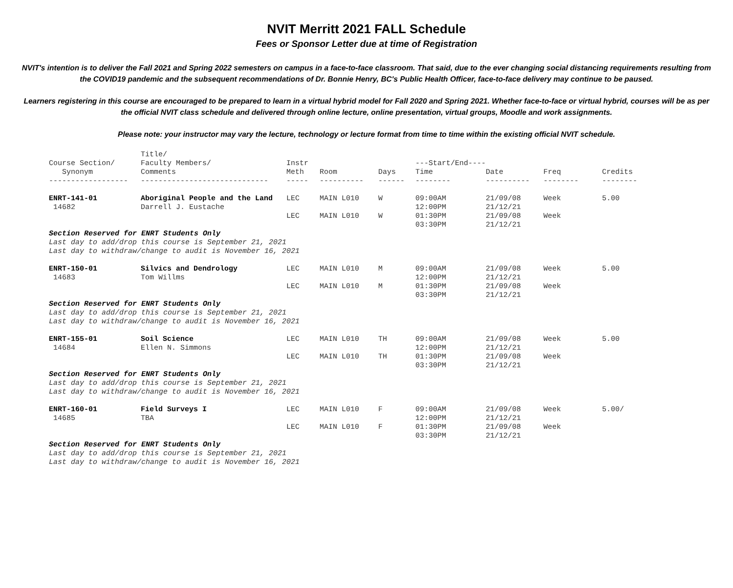NVIT Merritt 2021 FALL Schedule
Fees or Sponsor Letter due at time of Registration
NVIT's intention is to deliver the Fall 2021 and Spring 2022 semesters on campus in a face-to-face classroom. That said, due to the ever changing social distancing requirements resulting from the COVID19 pandemic and the subsequent recommendations of Dr. Bonnie Henry, BC's Public Health Officer, face-to-face delivery may continue to be paused.
Learners registering in this course are encouraged to be prepared to learn in a virtual hybrid model for Fall 2020 and Spring 2021. Whether face-to-face or virtual hybrid, courses will be as per the official NVIT class schedule and delivered through online lecture, online presentation, virtual groups, Moodle and work assignments.
Please note: your instructor may vary the lecture, technology or lecture format from time to time within the existing official NVIT schedule.
| Course Section/ Synonym | Title/ Faculty Members/ Comments | Instr Meth | Room | Days | ---Start/End---- Time | Date | Freq | Credits |
| --- | --- | --- | --- | --- | --- | --- | --- | --- |
| ------------------ | ----------------------------- | ----- | ---------- | ------ | -------- | ---------- | -------- | -------- |
| ENRT-141-01 | Aboriginal People and the Land | LEC | MAIN L010 | W | 09:00AM | 21/09/08 | Week | 5.00 |
| 14682 | Darrell J. Eustache | | | | 12:00PM | 21/12/21 | | |
| | | LEC | MAIN L010 | W | 01:30PM | 21/09/08 | Week | |
| | | | | | 03:30PM | 21/12/21 | | |
| Section Reserved for ENRT Students Only | | | | | | | | |
| Last day to add/drop this course is September 21, 2021 | | | | | | | | |
| Last day to withdraw/change to audit is November 16, 2021 | | | | | | | | |
| ENRT-150-01 | Silvics and Dendrology | LEC | MAIN L010 | M | 09:00AM | 21/09/08 | Week | 5.00 |
| 14683 | Tom Willms | | | | 12:00PM | 21/12/21 | | |
| | | LEC | MAIN L010 | M | 01:30PM | 21/09/08 | Week | |
| | | | | | 03:30PM | 21/12/21 | | |
| Section Reserved for ENRT Students Only | | | | | | | | |
| Last day to add/drop this course is September 21, 2021 | | | | | | | | |
| Last day to withdraw/change to audit is November 16, 2021 | | | | | | | | |
| ENRT-155-01 | Soil Science | LEC | MAIN L010 | TH | 09:00AM | 21/09/08 | Week | 5.00 |
| 14684 | Ellen N. Simmons | | | | 12:00PM | 21/12/21 | | |
| | | LEC | MAIN L010 | TH | 01:30PM | 21/09/08 | Week | |
| | | | | | 03:30PM | 21/12/21 | | |
| Section Reserved for ENRT Students Only | | | | | | | | |
| Last day to add/drop this course is September 21, 2021 | | | | | | | | |
| Last day to withdraw/change to audit is November 16, 2021 | | | | | | | | |
| ENRT-160-01 | Field Surveys I | LEC | MAIN L010 | F | 09:00AM | 21/09/08 | Week | 5.00/ |
| 14685 | TBA | | | | 12:00PM | 21/12/21 | | |
| | | LEC | MAIN L010 | F | 01:30PM | 21/09/08 | Week | |
| | | | | | 03:30PM | 21/12/21 | | |
| Section Reserved for ENRT Students Only | | | | | | | | |
| Last day to add/drop this course is September 21, 2021 | | | | | | | | |
| Last day to withdraw/change to audit is November 16, 2021 | | | | | | | | |